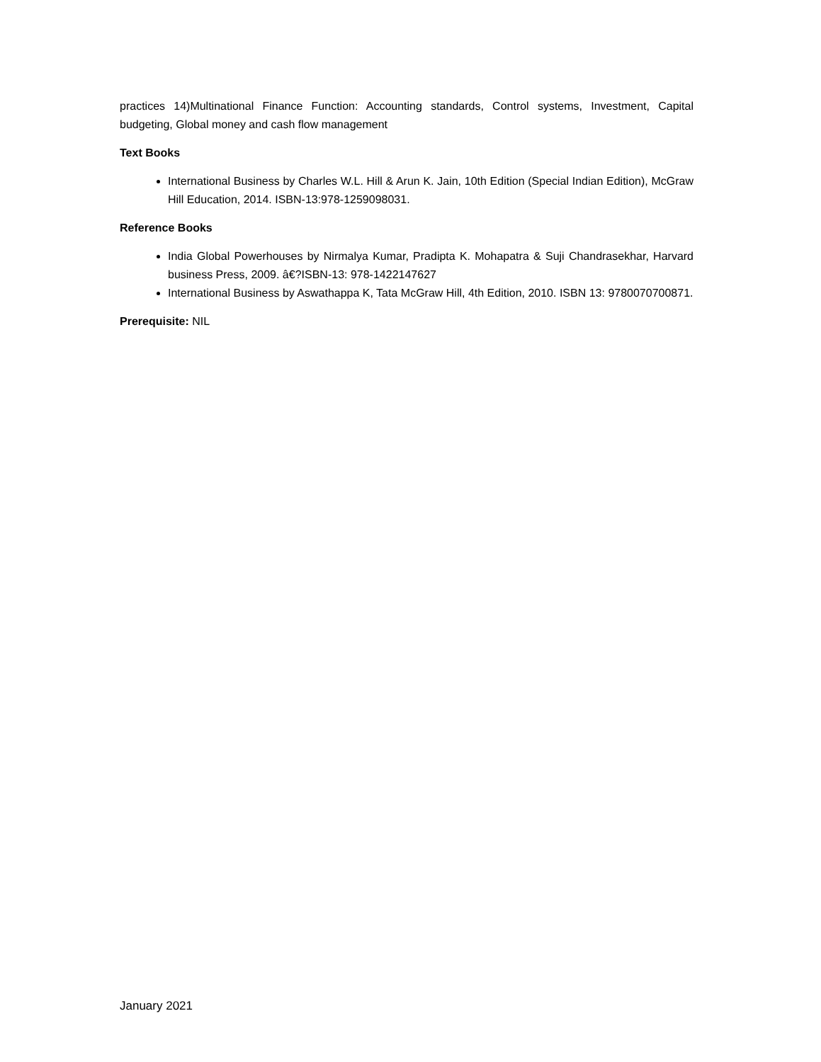practices 14)Multinational Finance Function: Accounting standards, Control systems, Investment, Capital budgeting, Global money and cash flow management
Text Books
International Business by Charles W.L. Hill & Arun K. Jain, 10th Edition (Special Indian Edition), McGraw Hill Education, 2014. ISBN-13:978-1259098031.
Reference Books
India Global Powerhouses by Nirmalya Kumar, Pradipta K. Mohapatra & Suji Chandrasekhar, Harvard business Press, 2009. â€?ISBN-13: 978-1422147627
International Business by Aswathappa K, Tata McGraw Hill, 4th Edition, 2010. ISBN 13: 9780070700871.
Prerequisite: NIL
January 2021